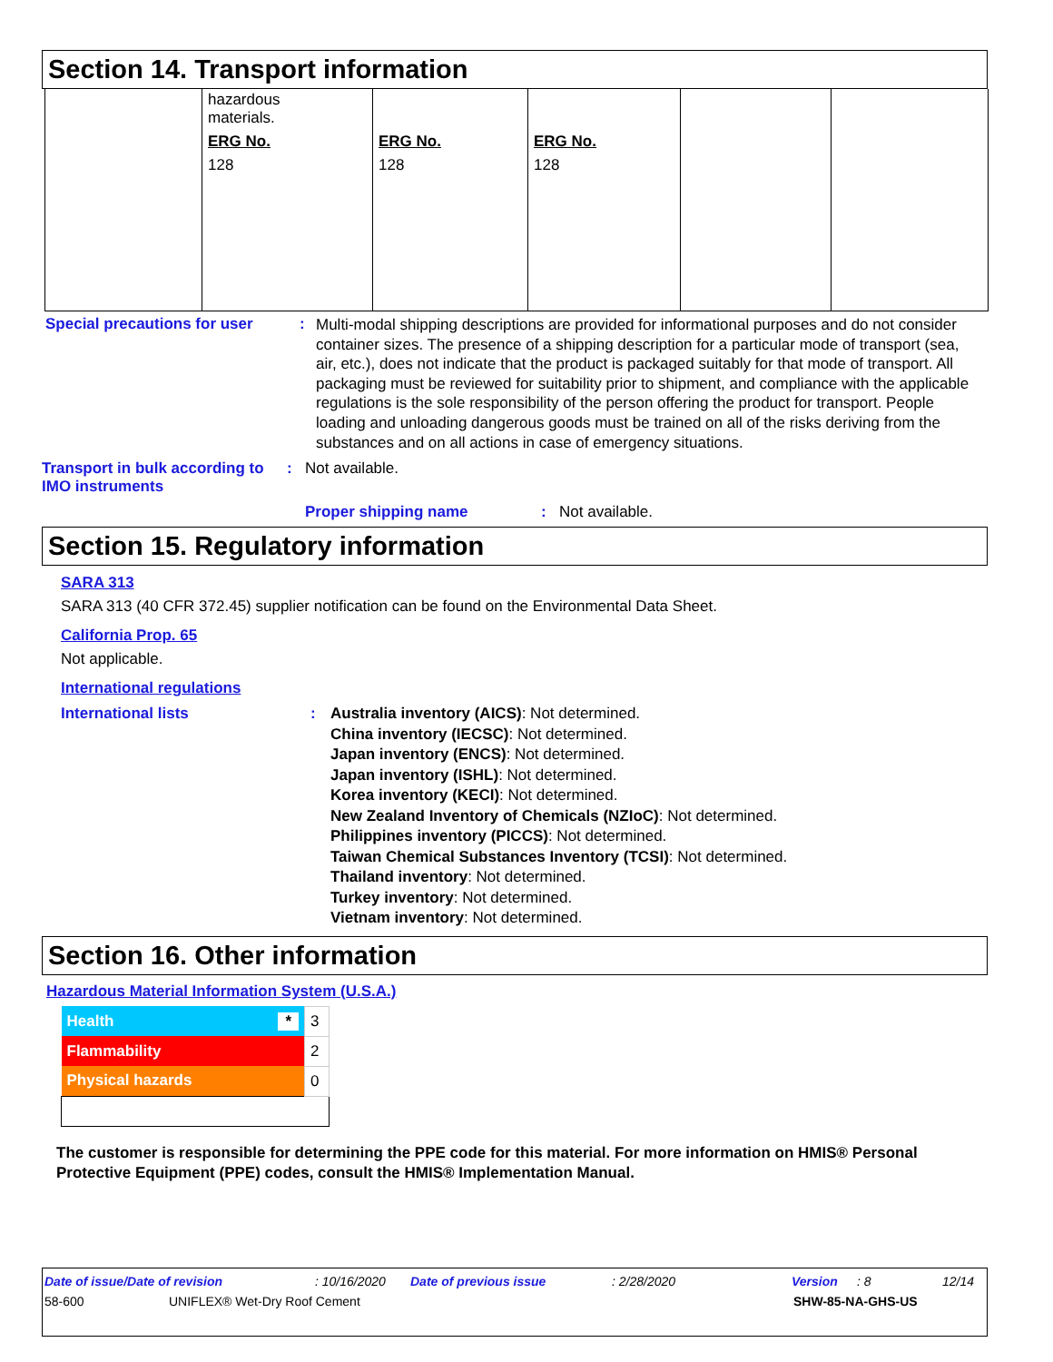Section 14. Transport information
| | hazardous materials. ERG No. 128 | ERG No. 128 | ERG No. 128 | | |
Special precautions for user
:
Multi-modal shipping descriptions are provided for informational purposes and do not consider container sizes. The presence of a shipping description for a particular mode of transport (sea, air, etc.), does not indicate that the product is packaged suitably for that mode of transport. All packaging must be reviewed for suitability prior to shipment, and compliance with the applicable regulations is the sole responsibility of the person offering the product for transport. People loading and unloading dangerous goods must be trained on all of the risks deriving from the substances and on all actions in case of emergency situations.
Transport in bulk according to IMO instruments
: Not available.
Proper shipping name : Not available.
Section 15. Regulatory information
SARA 313
SARA 313 (40 CFR 372.45) supplier notification can be found on the Environmental Data Sheet.
California Prop. 65
Not applicable.
International regulations
International lists : Australia inventory (AICS): Not determined.
China inventory (IECSC): Not determined.
Japan inventory (ENCS): Not determined.
Japan inventory (ISHL): Not determined.
Korea inventory (KECI): Not determined.
New Zealand Inventory of Chemicals (NZIoC): Not determined.
Philippines inventory (PICCS): Not determined.
Taiwan Chemical Substances Inventory (TCSI): Not determined.
Thailand inventory: Not determined.
Turkey inventory: Not determined.
Vietnam inventory: Not determined.
Section 16. Other information
Hazardous Material Information System (U.S.A.)
| Health * | 3 |
| Flammability | 2 |
| Physical hazards | 0 |
The customer is responsible for determining the PPE code for this material. For more information on HMIS® Personal Protective Equipment (PPE) codes, consult the HMIS® Implementation Manual.
Date of issue/Date of revision: 10/16/2020 Date of previous issue: 2/28/2020 Version: 8 12/14
58-600 UNIFLEX® Wet-Dry Roof Cement SHW-85-NA-GHS-US